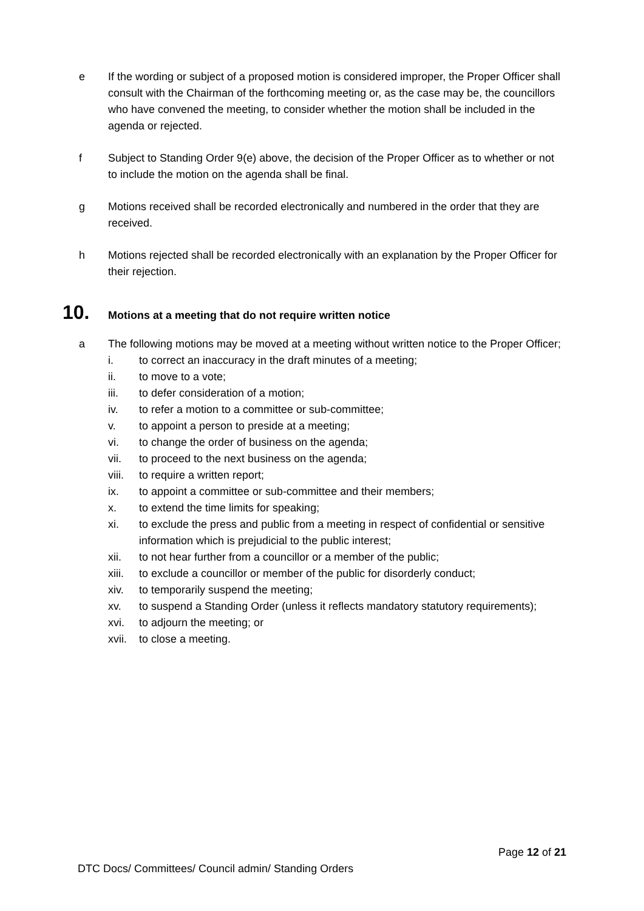e If the wording or subject of a proposed motion is considered improper, the Proper Officer shall consult with the Chairman of the forthcoming meeting or, as the case may be, the councillors who have convened the meeting, to consider whether the motion shall be included in the agenda or rejected.
f Subject to Standing Order 9(e) above, the decision of the Proper Officer as to whether or not to include the motion on the agenda shall be final.
g Motions received shall be recorded electronically and numbered in the order that they are received.
h Motions rejected shall be recorded electronically with an explanation by the Proper Officer for their rejection.
10. Motions at a meeting that do not require written notice
a The following motions may be moved at a meeting without written notice to the Proper Officer;
i. to correct an inaccuracy in the draft minutes of a meeting;
ii. to move to a vote;
iii. to defer consideration of a motion;
iv. to refer a motion to a committee or sub-committee;
v. to appoint a person to preside at a meeting;
vi. to change the order of business on the agenda;
vii. to proceed to the next business on the agenda;
viii. to require a written report;
ix. to appoint a committee or sub-committee and their members;
x. to extend the time limits for speaking;
xi. to exclude the press and public from a meeting in respect of confidential or sensitive information which is prejudicial to the public interest;
xii. to not hear further from a councillor or a member of the public;
xiii. to exclude a councillor or member of the public for disorderly conduct;
xiv. to temporarily suspend the meeting;
xv. to suspend a Standing Order (unless it reflects mandatory statutory requirements);
xvi. to adjourn the meeting; or
xvii. to close a meeting.
Page 12 of 21
DTC Docs/ Committees/ Council admin/ Standing Orders